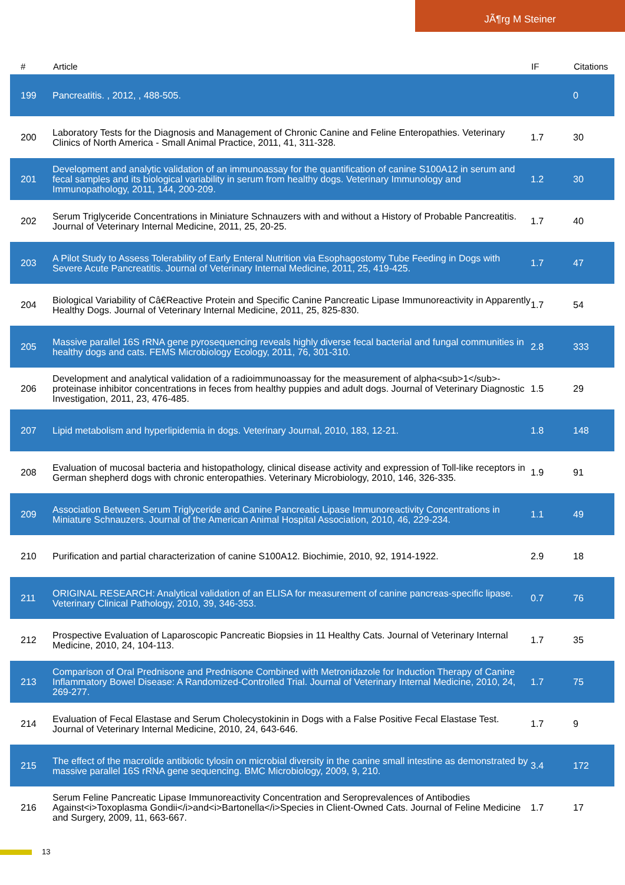JÃ¶rg M Steiner
| # | Article | IF | Citations |
| --- | --- | --- | --- |
| 199 | Pancreatitis. , 2012, , 488-505. | | 0 |
| 200 | Laboratory Tests for the Diagnosis and Management of Chronic Canine and Feline Enteropathies. Veterinary Clinics of North America - Small Animal Practice, 2011, 41, 311-328. | 1.7 | 30 |
| 201 | Development and analytic validation of an immunoassay for the quantification of canine S100A12 in serum and fecal samples and its biological variability in serum from healthy dogs. Veterinary Immunology and Immunopathology, 2011, 144, 200-209. | 1.2 | 30 |
| 202 | Serum Triglyceride Concentrations in Miniature Schnauzers with and without a History of Probable Pancreatitis. Journal of Veterinary Internal Medicine, 2011, 25, 20-25. | 1.7 | 40 |
| 203 | A Pilot Study to Assess Tolerability of Early Enteral Nutrition via Esophagostomy Tube Feeding in Dogs with Severe Acute Pancreatitis. Journal of Veterinary Internal Medicine, 2011, 25, 419-425. | 1.7 | 47 |
| 204 | Biological Variability of Câ€Reactive Protein and Specific Canine Pancreatic Lipase Immunoreactivity in Apparently Healthy Dogs. Journal of Veterinary Internal Medicine, 2011, 25, 825-830. | 1.7 | 54 |
| 205 | Massive parallel 16S rRNA gene pyrosequencing reveals highly diverse fecal bacterial and fungal communities in healthy dogs and cats. FEMS Microbiology Ecology, 2011, 76, 301-310. | 2.8 | 333 |
| 206 | Development and analytical validation of a radioimmunoassay for the measurement of alpha<sub>1</sub>-proteinase inhibitor concentrations in feces from healthy puppies and adult dogs. Journal of Veterinary Diagnostic Investigation, 2011, 23, 476-485. | 1.5 | 29 |
| 207 | Lipid metabolism and hyperlipidemia in dogs. Veterinary Journal, 2010, 183, 12-21. | 1.8 | 148 |
| 208 | Evaluation of mucosal bacteria and histopathology, clinical disease activity and expression of Toll-like receptors in German shepherd dogs with chronic enteropathies. Veterinary Microbiology, 2010, 146, 326-335. | 1.9 | 91 |
| 209 | Association Between Serum Triglyceride and Canine Pancreatic Lipase Immunoreactivity Concentrations in Miniature Schnauzers. Journal of the American Animal Hospital Association, 2010, 46, 229-234. | 1.1 | 49 |
| 210 | Purification and partial characterization of canine S100A12. Biochimie, 2010, 92, 1914-1922. | 2.9 | 18 |
| 211 | ORIGINAL RESEARCH: Analytical validation of an ELISA for measurement of canine pancreas-specific lipase. Veterinary Clinical Pathology, 2010, 39, 346-353. | 0.7 | 76 |
| 212 | Prospective Evaluation of Laparoscopic Pancreatic Biopsies in 11 Healthy Cats. Journal of Veterinary Internal Medicine, 2010, 24, 104-113. | 1.7 | 35 |
| 213 | Comparison of Oral Prednisone and Prednisone Combined with Metronidazole for Induction Therapy of Canine Inflammatory Bowel Disease: A Randomized-Controlled Trial. Journal of Veterinary Internal Medicine, 2010, 24, 269-277. | 1.7 | 75 |
| 214 | Evaluation of Fecal Elastase and Serum Cholecystokinin in Dogs with a False Positive Fecal Elastase Test. Journal of Veterinary Internal Medicine, 2010, 24, 643-646. | 1.7 | 9 |
| 215 | The effect of the macrolide antibiotic tylosin on microbial diversity in the canine small intestine as demonstrated by massive parallel 16S rRNA gene sequencing. BMC Microbiology, 2009, 9, 210. | 3.4 | 172 |
| 216 | Serum Feline Pancreatic Lipase Immunoreactivity Concentration and Seroprevalences of Antibodies Against<i>Toxoplasma Gondii</i>and<i>Bartonella</i>Species in Client-Owned Cats. Journal of Feline Medicine and Surgery, 2009, 11, 663-667. | 1.7 | 17 |
13